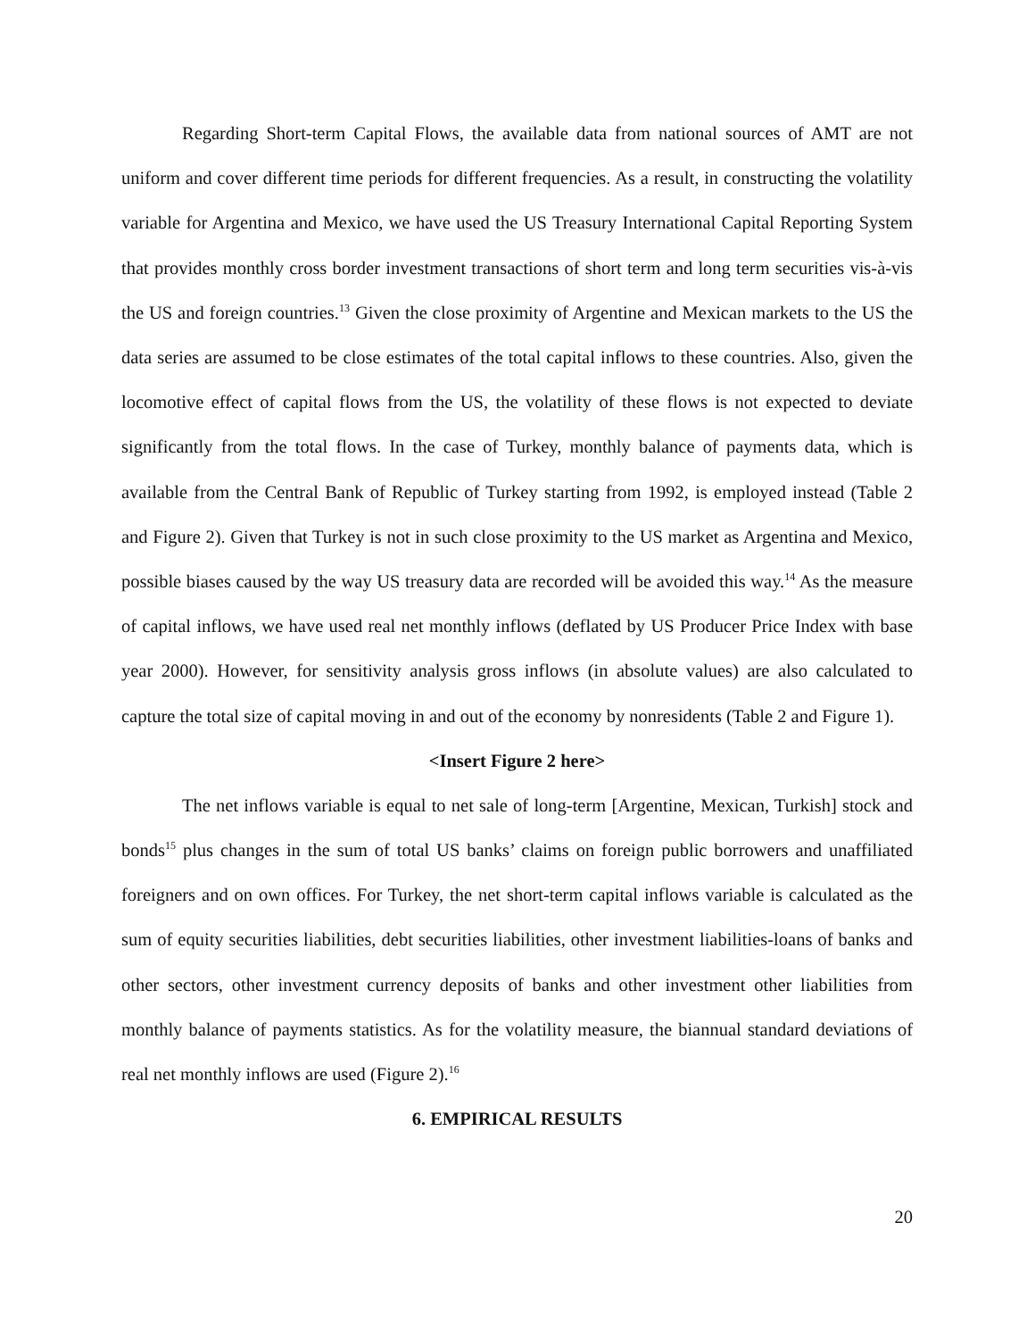Regarding Short-term Capital Flows, the available data from national sources of AMT are not uniform and cover different time periods for different frequencies. As a result, in constructing the volatility variable for Argentina and Mexico, we have used the US Treasury International Capital Reporting System that provides monthly cross border investment transactions of short term and long term securities vis-à-vis the US and foreign countries.<sup>13</sup> Given the close proximity of Argentine and Mexican markets to the US the data series are assumed to be close estimates of the total capital inflows to these countries. Also, given the locomotive effect of capital flows from the US, the volatility of these flows is not expected to deviate significantly from the total flows. In the case of Turkey, monthly balance of payments data, which is available from the Central Bank of Republic of Turkey starting from 1992, is employed instead (Table 2 and Figure 2). Given that Turkey is not in such close proximity to the US market as Argentina and Mexico, possible biases caused by the way US treasury data are recorded will be avoided this way.<sup>14</sup> As the measure of capital inflows, we have used real net monthly inflows (deflated by US Producer Price Index with base year 2000). However, for sensitivity analysis gross inflows (in absolute values) are also calculated to capture the total size of capital moving in and out of the economy by nonresidents (Table 2 and Figure 1).
<Insert Figure 2 here>
The net inflows variable is equal to net sale of long-term [Argentine, Mexican, Turkish] stock and bonds<sup>15</sup> plus changes in the sum of total US banks’ claims on foreign public borrowers and unaffiliated foreigners and on own offices. For Turkey, the net short-term capital inflows variable is calculated as the sum of equity securities liabilities, debt securities liabilities, other investment liabilities-loans of banks and other sectors, other investment currency deposits of banks and other investment other liabilities from monthly balance of payments statistics. As for the volatility measure, the biannual standard deviations of real net monthly inflows are used (Figure 2).<sup>16</sup>
6. EMPIRICAL RESULTS
20